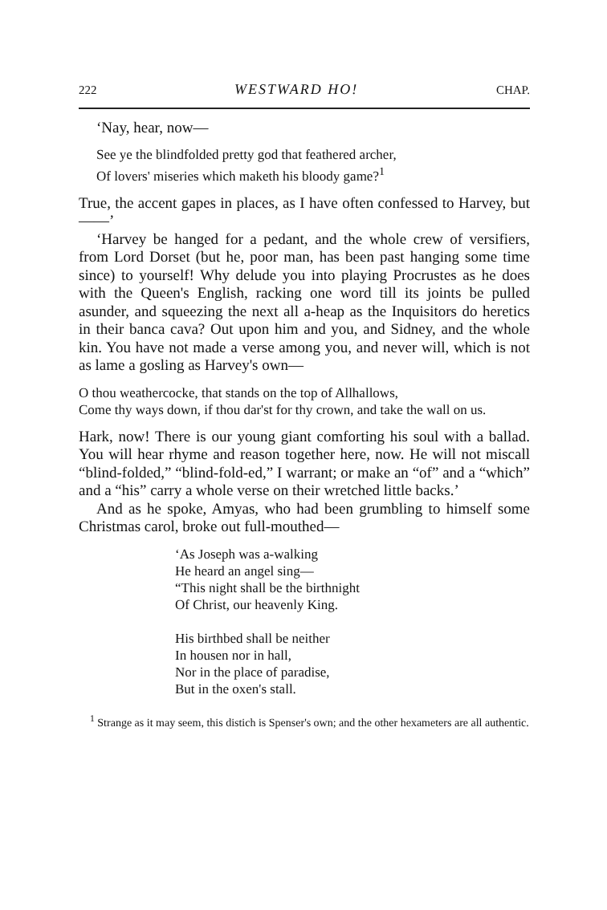222 WESTWARD HO! CHAP.
‘Nay, hear, now—
See ye the blindfolded pretty god that feathered archer,
Of lovers' miseries which maketh his bloody game?<sup>1</sup>
True, the accent gapes in places, as I have often confessed to Harvey, but——’
‘Harvey be hanged for a pedant, and the whole crew of versifiers, from Lord Dorset (but he, poor man, has been past hanging some time since) to yourself! Why delude you into playing Procrustes as he does with the Queen's English, racking one word till its joints be pulled asunder, and squeezing the next all a-heap as the Inquisitors do heretics in their banca cava? Out upon him and you, and Sidney, and the whole kin. You have not made a verse among you, and never will, which is not as lame a gosling as Harvey's own—
O thou weathercocke, that stands on the top of Allhallows,
Come thy ways down, if thou dar'st for thy crown, and take the wall on us.
Hark, now! There is our young giant comforting his soul with a ballad. You will hear rhyme and reason together here, now. He will not miscall “blind-folded,” “blind-fold-ed,” I warrant; or make an “of” and a “which” and a “his” carry a whole verse on their wretched little backs.’
And as he spoke, Amyas, who had been grumbling to himself some Christmas carol, broke out full-mouthed—
‘As Joseph was a-walking
He heard an angel sing—
“This night shall be the birthnight
Of Christ, our heavenly King.
His birthbed shall be neither
In housen nor in hall,
Nor in the place of paradise,
But in the oxen's stall.
<sup>1</sup> Strange as it may seem, this distich is Spenser's own; and the other hexameters are all authentic.